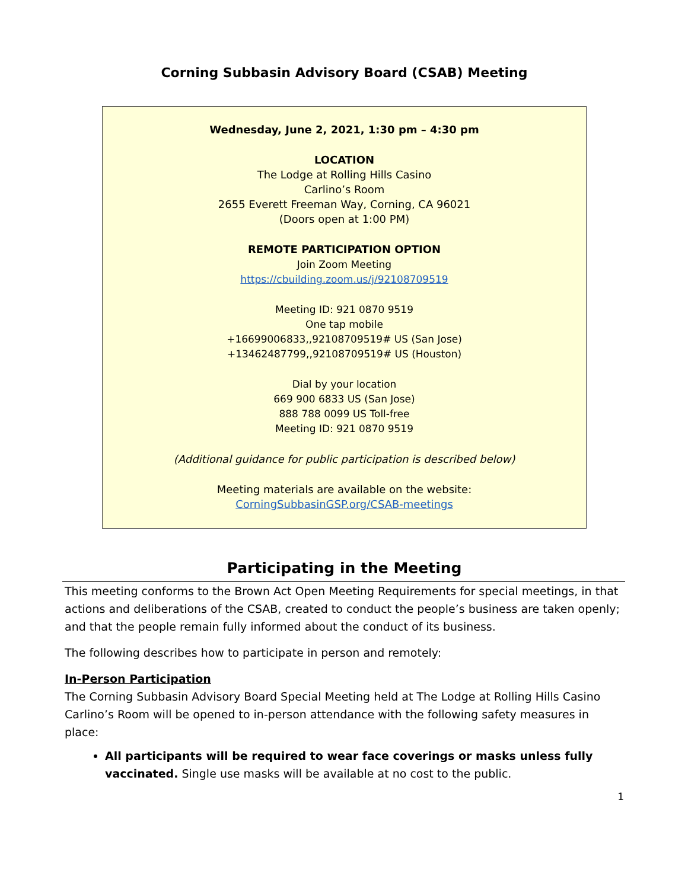Corning Subbasin Advisory Board (CSAB) Meeting
Wednesday, June 2, 2021, 1:30 pm – 4:30 pm
LOCATION
The Lodge at Rolling Hills Casino
Carlino’s Room
2655 Everett Freeman Way, Corning, CA 96021
(Doors open at 1:00 PM)
REMOTE PARTICIPATION OPTION
Join Zoom Meeting
https://cbuilding.zoom.us/j/92108709519
Meeting ID: 921 0870 9519
One tap mobile
+16699006833,,92108709519# US (San Jose)
+13462487799,,92108709519# US (Houston)
Dial by your location
669 900 6833 US (San Jose)
888 788 0099 US Toll-free
Meeting ID: 921 0870 9519
(Additional guidance for public participation is described below)
Meeting materials are available on the website:
CorningSubbasinGSP.org/CSAB-meetings
Participating in the Meeting
This meeting conforms to the Brown Act Open Meeting Requirements for special meetings, in that actions and deliberations of the CSAB, created to conduct the people’s business are taken openly; and that the people remain fully informed about the conduct of its business.
The following describes how to participate in person and remotely:
In-Person Participation
The Corning Subbasin Advisory Board Special Meeting held at The Lodge at Rolling Hills Casino Carlino’s Room will be opened to in-person attendance with the following safety measures in place:
All participants will be required to wear face coverings or masks unless fully vaccinated. Single use masks will be available at no cost to the public.
1